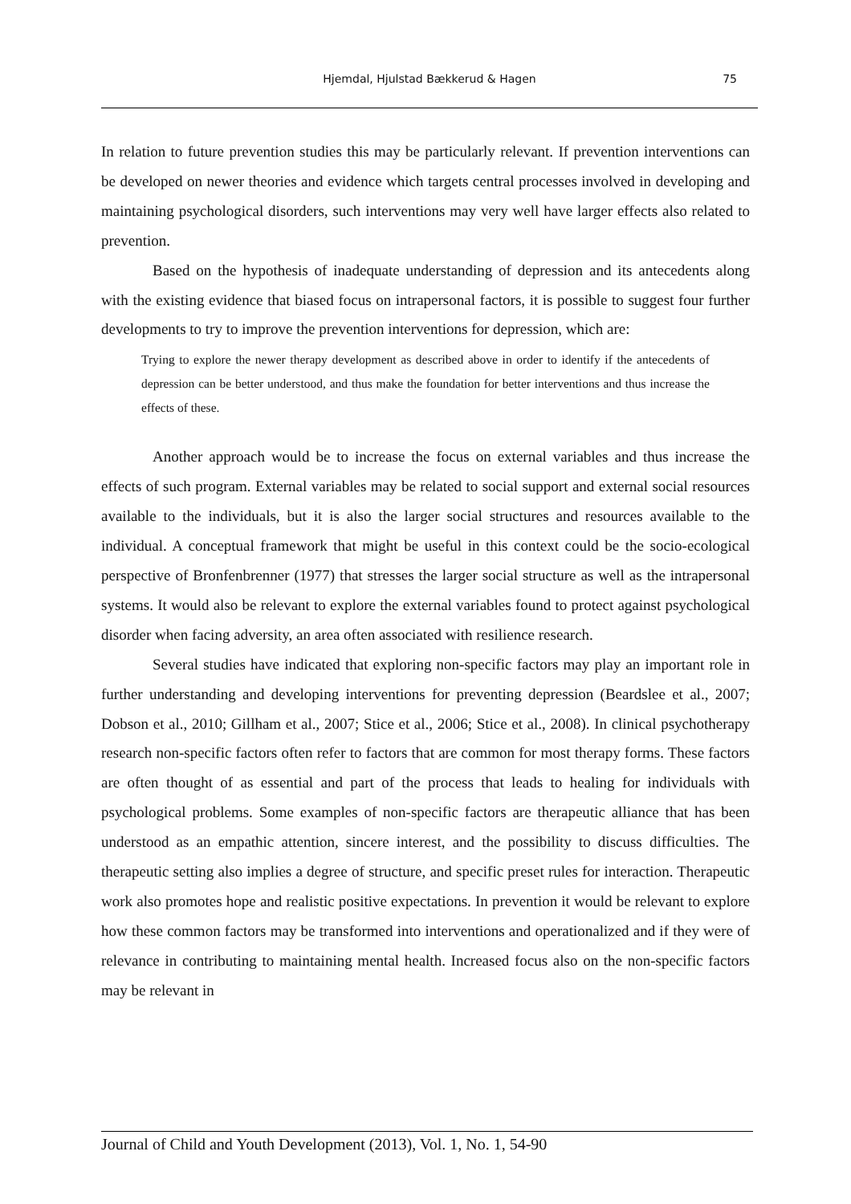Hjemdal, Hjulstad Bækkerud & Hagen 75
In relation to future prevention studies this may be particularly relevant. If prevention interventions can be developed on newer theories and evidence which targets central processes involved in developing and maintaining psychological disorders, such interventions may very well have larger effects also related to prevention.
Based on the hypothesis of inadequate understanding of depression and its antecedents along with the existing evidence that biased focus on intrapersonal factors, it is possible to suggest four further developments to try to improve the prevention interventions for depression, which are:
Trying to explore the newer therapy development as described above in order to identify if the antecedents of depression can be better understood, and thus make the foundation for better interventions and thus increase the effects of these.
Another approach would be to increase the focus on external variables and thus increase the effects of such program. External variables may be related to social support and external social resources available to the individuals, but it is also the larger social structures and resources available to the individual. A conceptual framework that might be useful in this context could be the socio-ecological perspective of Bronfenbrenner (1977) that stresses the larger social structure as well as the intrapersonal systems. It would also be relevant to explore the external variables found to protect against psychological disorder when facing adversity, an area often associated with resilience research.
Several studies have indicated that exploring non-specific factors may play an important role in further understanding and developing interventions for preventing depression (Beardslee et al., 2007; Dobson et al., 2010; Gillham et al., 2007; Stice et al., 2006; Stice et al., 2008). In clinical psychotherapy research non-specific factors often refer to factors that are common for most therapy forms. These factors are often thought of as essential and part of the process that leads to healing for individuals with psychological problems. Some examples of non-specific factors are therapeutic alliance that has been understood as an empathic attention, sincere interest, and the possibility to discuss difficulties. The therapeutic setting also implies a degree of structure, and specific preset rules for interaction. Therapeutic work also promotes hope and realistic positive expectations. In prevention it would be relevant to explore how these common factors may be transformed into interventions and operationalized and if they were of relevance in contributing to maintaining mental health. Increased focus also on the non-specific factors may be relevant in
Journal of Child and Youth Development (2013), Vol. 1, No. 1, 54-90